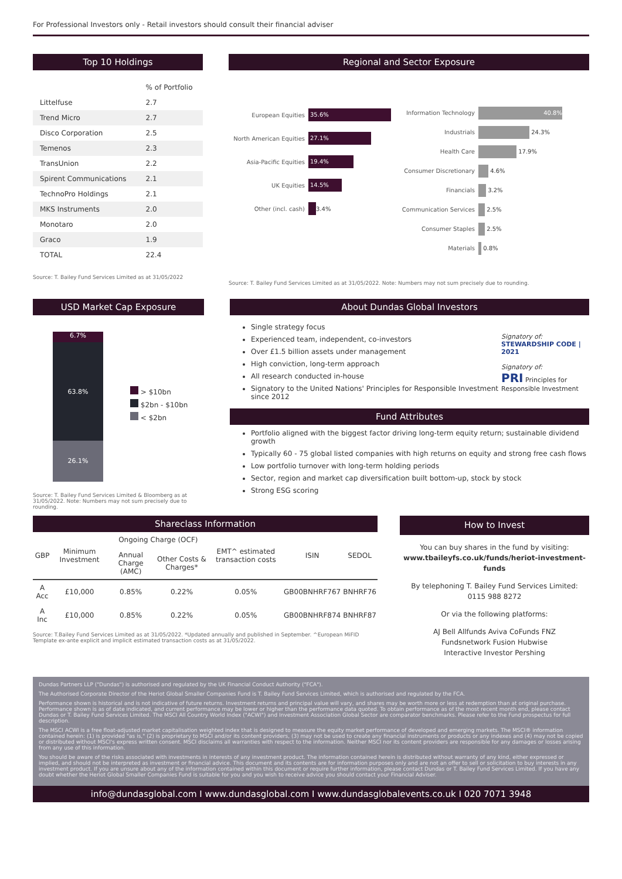For Professional Investors only - Retail investors should consult their financial adviser
Top 10 Holdings
| | % of Portfolio |
| Littelfuse | 2.7 |
| Trend Micro | 2.7 |
| Disco Corporation | 2.5 |
| Temenos | 2.3 |
| TransUnion | 2.2 |
| Spirent Communications | 2.1 |
| TechnoPro Holdings | 2.1 |
| MKS Instruments | 2.0 |
| Monotaro | 2.0 |
| Graco | 1.9 |
| TOTAL | 22.4 |
Source: T. Bailey Fund Services Limited as at 31/05/2022
Regional and Sector Exposure
European Equities 35.6%
North American Equities 27.1%
Asia-Pacific Equities 19.4%
UK Equities 14.5%
Other (incl. cash) 3.4%
Information Technology 40.8%
Industrials 24.3%
Health Care 17.9%
Consumer Discretionary 4.6%
Financials 3.2%
Communication Services 2.5%
Consumer Staples 2.5%
Materials 0.8%
Source: T. Bailey Fund Services Limited as at 31/05/2022. Note: Numbers may not sum precisely due to rounding.
USD Market Cap Exposure
6.7%
63.8%
26.1%
> $10bn
$2bn - $10bn
< $2bn
Source: T. Bailey Fund Services Limited & Bloomberg as at 31/05/2022. Note: Numbers may not sum precisely due to rounding.
About Dundas Global Investors
Single strategy focus
Experienced team, independent, co-investors
Over £1.5 billion assets under management
High conviction, long-term approach
All research conducted in-house
Signatory to the United Nations' Principles for Responsible Investment since 2012
Signatory of:
STEWARDSHIP CODE | 2021
Signatory of:
PRI Principles for Responsible Investment
Fund Attributes
Portfolio aligned with the biggest factor driving long-term equity return; sustainable dividend growth
Typically 60 - 75 global listed companies with high returns on equity and strong free cash flows
Low portfolio turnover with long-term holding periods
Sector, region and market cap diversification built bottom-up, stock by stock
Strong ESG scoring
Shareclass Information
| GBP | Minimum Investment | Ongoing Charge (OCF) | | EMT^ estimated transaction costs | ISIN | SEDOL |
| --- | --- | --- | --- | --- | --- | --- |
| | | Annual Charge (AMC) | Other Costs & Charges* | | | |
| A Acc | £10,000 | 0.85% | 0.22% | 0.05% | GB00BNHRF767 | BNHRF76 |
| A Inc | £10,000 | 0.85% | 0.22% | 0.05% | GB00BNHRF874 | BNHRF87 |
Source: T.Bailey Fund Services Limited as at 31/05/2022. *Updated annually and published in September. ^European MiFID Template ex-ante explicit and implicit estimated transaction costs as at 31/05/2022.
How to Invest
You can buy shares in the fund by visiting:
www.tbaileyfs.co.uk/funds/heriot-investment-funds
By telephoning T. Bailey Fund Services Limited:
0115 988 8272
Or via the following platforms:
AJ Bell Allfunds Aviva CoFunds FNZ
Fundsnetwork Fusion Hubwise
Interactive Investor Pershing
Dundas Partners LLP ("Dundas") is authorised and regulated by the UK Financial Conduct Authority ("FCA").
The Authorised Corporate Director of the Heriot Global Smaller Companies Fund is T. Bailey Fund Services Limited, which is authorised and regulated by the FCA.
Performance shown is historical and is not indicative of future returns. Investment returns and principal value will vary, and shares may be worth more or less at redemption than at original purchase. Performance shown is as of date indicated, and current performance may be lower or higher than the performance data quoted. To obtain performance as of the most recent month end, please contact Dundas or T. Bailey Fund Services Limited. The MSCI All Country World Index ("ACWI") and Investment Association Global Sector are comparator benchmarks. Please refer to the Fund prospectus for full description.
The MSCI ACWI is a free float-adjusted market capitalisation weighted index that is designed to measure the equity market performance of developed and emerging markets. The MSCI® information contained herein: (1) is provided "as is," (2) is proprietary to MSCI and/or its content providers, (3) may not be used to create any financial instruments or products or any indexes and (4) may not be copied or distributed without MSCI's express written consent. MSCI disclaims all warranties with respect to the information. Neither MSCI nor its content providers are responsible for any damages or losses arising from any use of this information.
You should be aware of the risks associated with investments in interests of any investment product. The information contained herein is distributed without warranty of any kind, either expressed or implied, and should not be interpreted as investment or financial advice. This document and its contents are for information purposes only and are not an offer to sell or solicitation to buy interests in any investment product. If you are unsure about any of the information contained within this document or require further information, please contact Dundas or T. Bailey Fund Services Limited. If you have any doubt whether the Heriot Global Smaller Companies Fund is suitable for you and you wish to receive advice you should contact your Financial Adviser.
info@dundasglobal.com I www.dundasglobal.com I www.dundasglobalevents.co.uk I 020 7071 3948